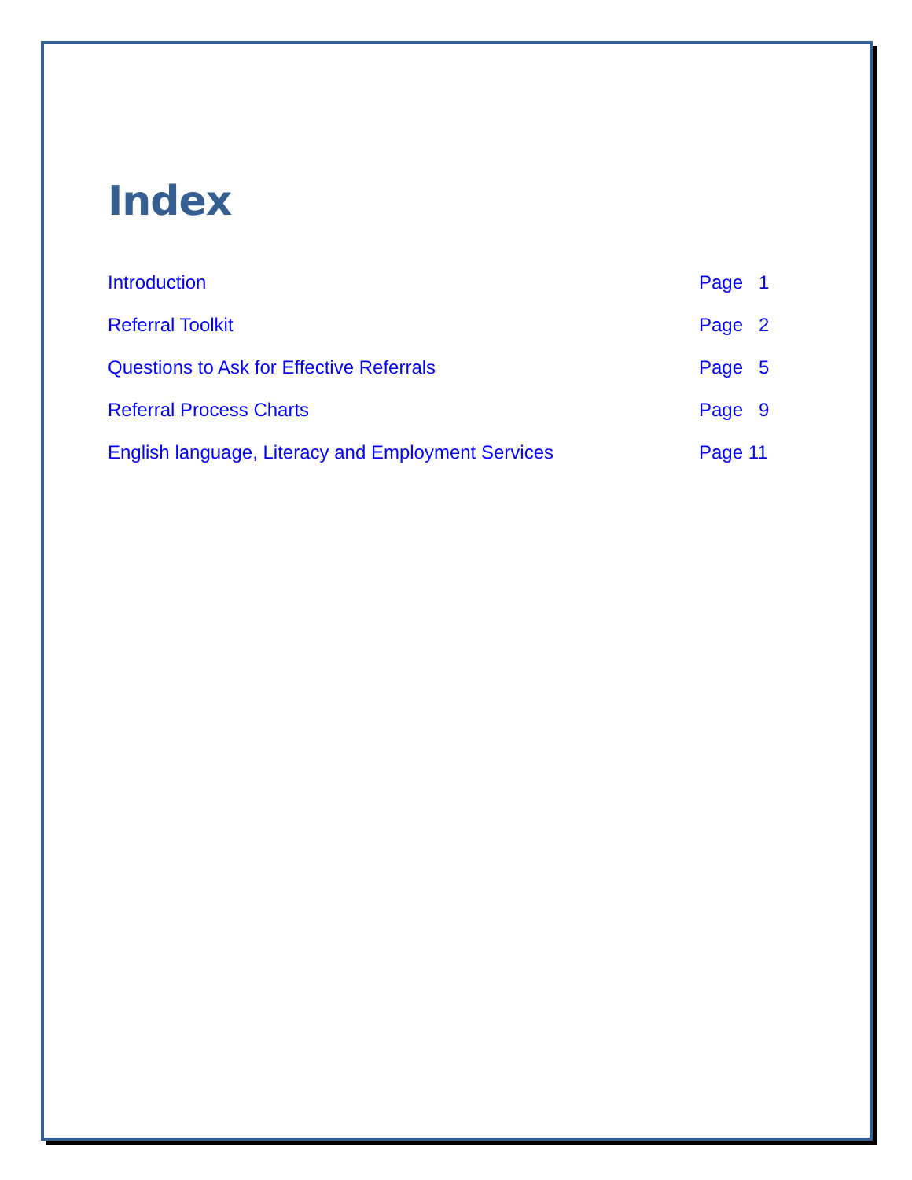Index
Introduction Page 1
Referral Toolkit Page 2
Questions to Ask for Effective Referrals Page 5
Referral Process Charts Page 9
English language, Literacy and Employment Services Page 11